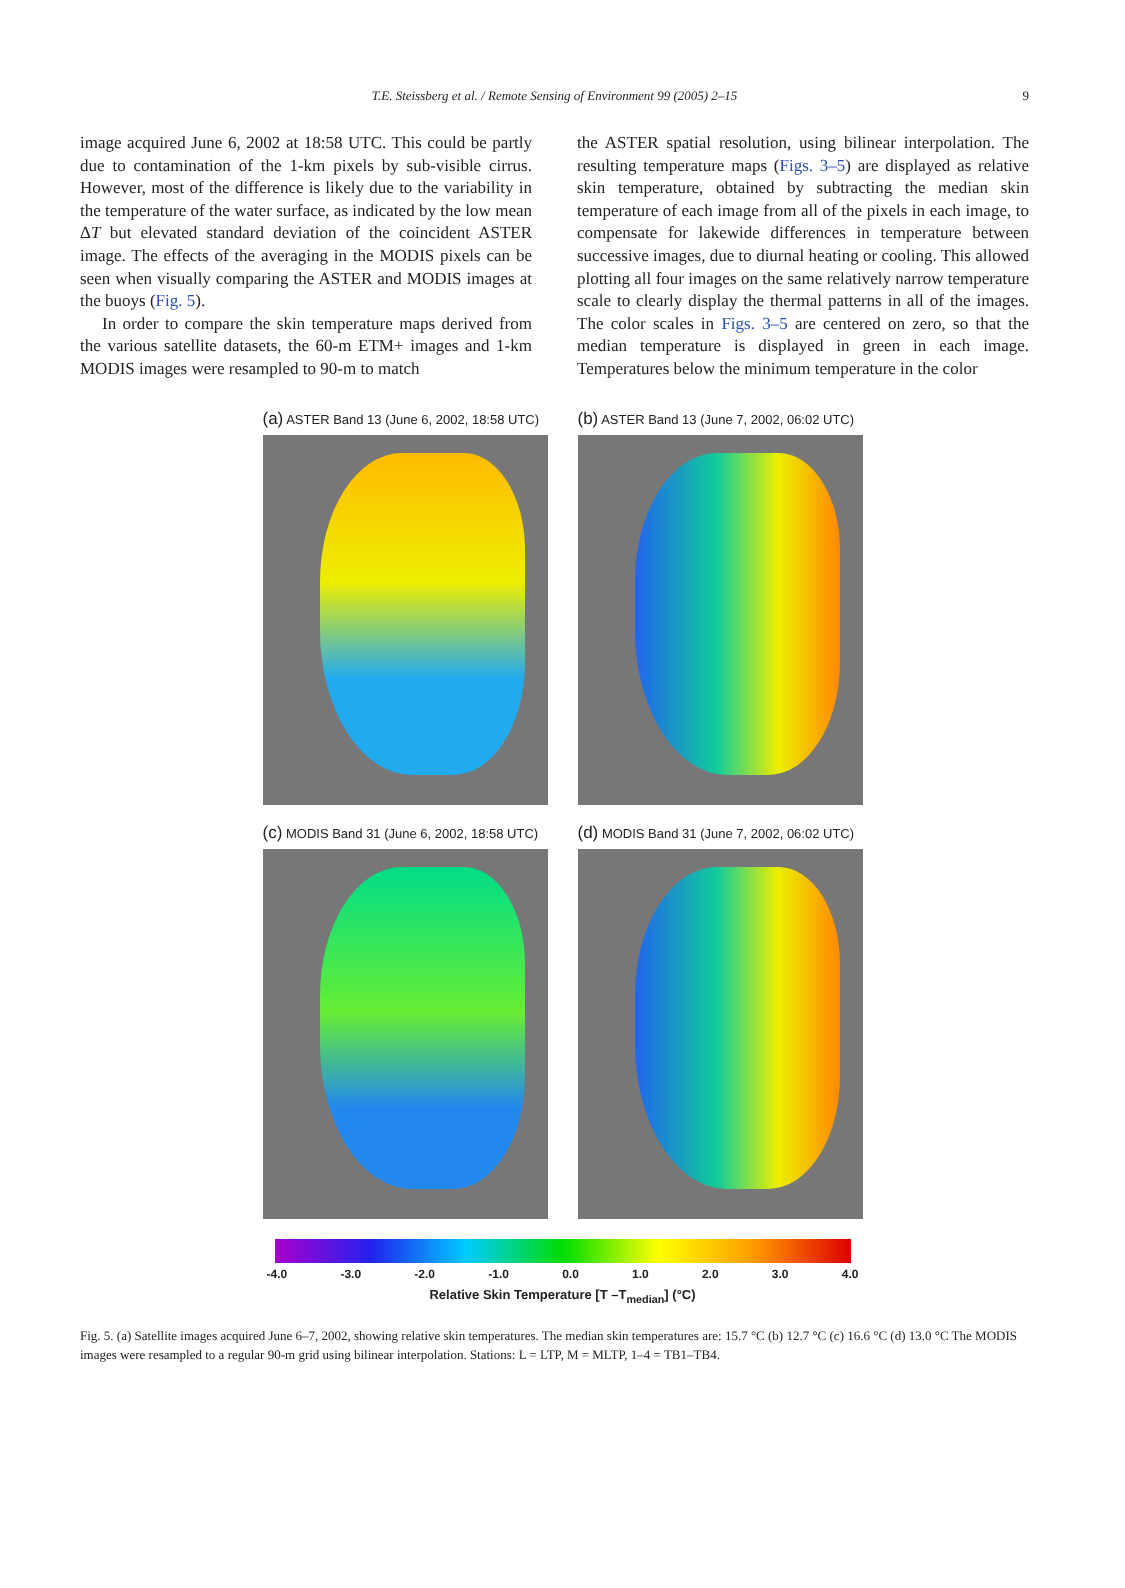T.E. Steissberg et al. / Remote Sensing of Environment 99 (2005) 2–15 9
image acquired June 6, 2002 at 18:58 UTC. This could be partly due to contamination of the 1-km pixels by sub-visible cirrus. However, most of the difference is likely due to the variability in the temperature of the water surface, as indicated by the low mean ΔT but elevated standard deviation of the coincident ASTER image. The effects of the averaging in the MODIS pixels can be seen when visually comparing the ASTER and MODIS images at the buoys (Fig. 5).
In order to compare the skin temperature maps derived from the various satellite datasets, the 60-m ETM+ images and 1-km MODIS images were resampled to 90-m to match
the ASTER spatial resolution, using bilinear interpolation. The resulting temperature maps (Figs. 3–5) are displayed as relative skin temperature, obtained by subtracting the median skin temperature of each image from all of the pixels in each image, to compensate for lakewide differences in temperature between successive images, due to diurnal heating or cooling. This allowed plotting all four images on the same relatively narrow temperature scale to clearly display the thermal patterns in all of the images. The color scales in Figs. 3–5 are centered on zero, so that the median temperature is displayed in green in each image. Temperatures below the minimum temperature in the color
(a) ASTER Band 13 (June 6, 2002, 18:58 UTC)
(b) ASTER Band 13 (June 7, 2002, 06:02 UTC)
(c) MODIS Band 31 (June 6, 2002, 18:58 UTC)
(d) MODIS Band 31 (June 7, 2002, 06:02 UTC)
-4.0 -3.0 -2.0 -1.0 0.0 1.0 2.0 3.0 4.0
Relative Skin Temperature [T –T<sub>median</sub>] (°C)
Fig. 5. (a) Satellite images acquired June 6–7, 2002, showing relative skin temperatures. The median skin temperatures are: 15.7 °C (b) 12.7 °C (c) 16.6 °C (d) 13.0 °C The MODIS images were resampled to a regular 90-m grid using bilinear interpolation. Stations: L = LTP, M = MLTP, 1–4 = TB1–TB4.